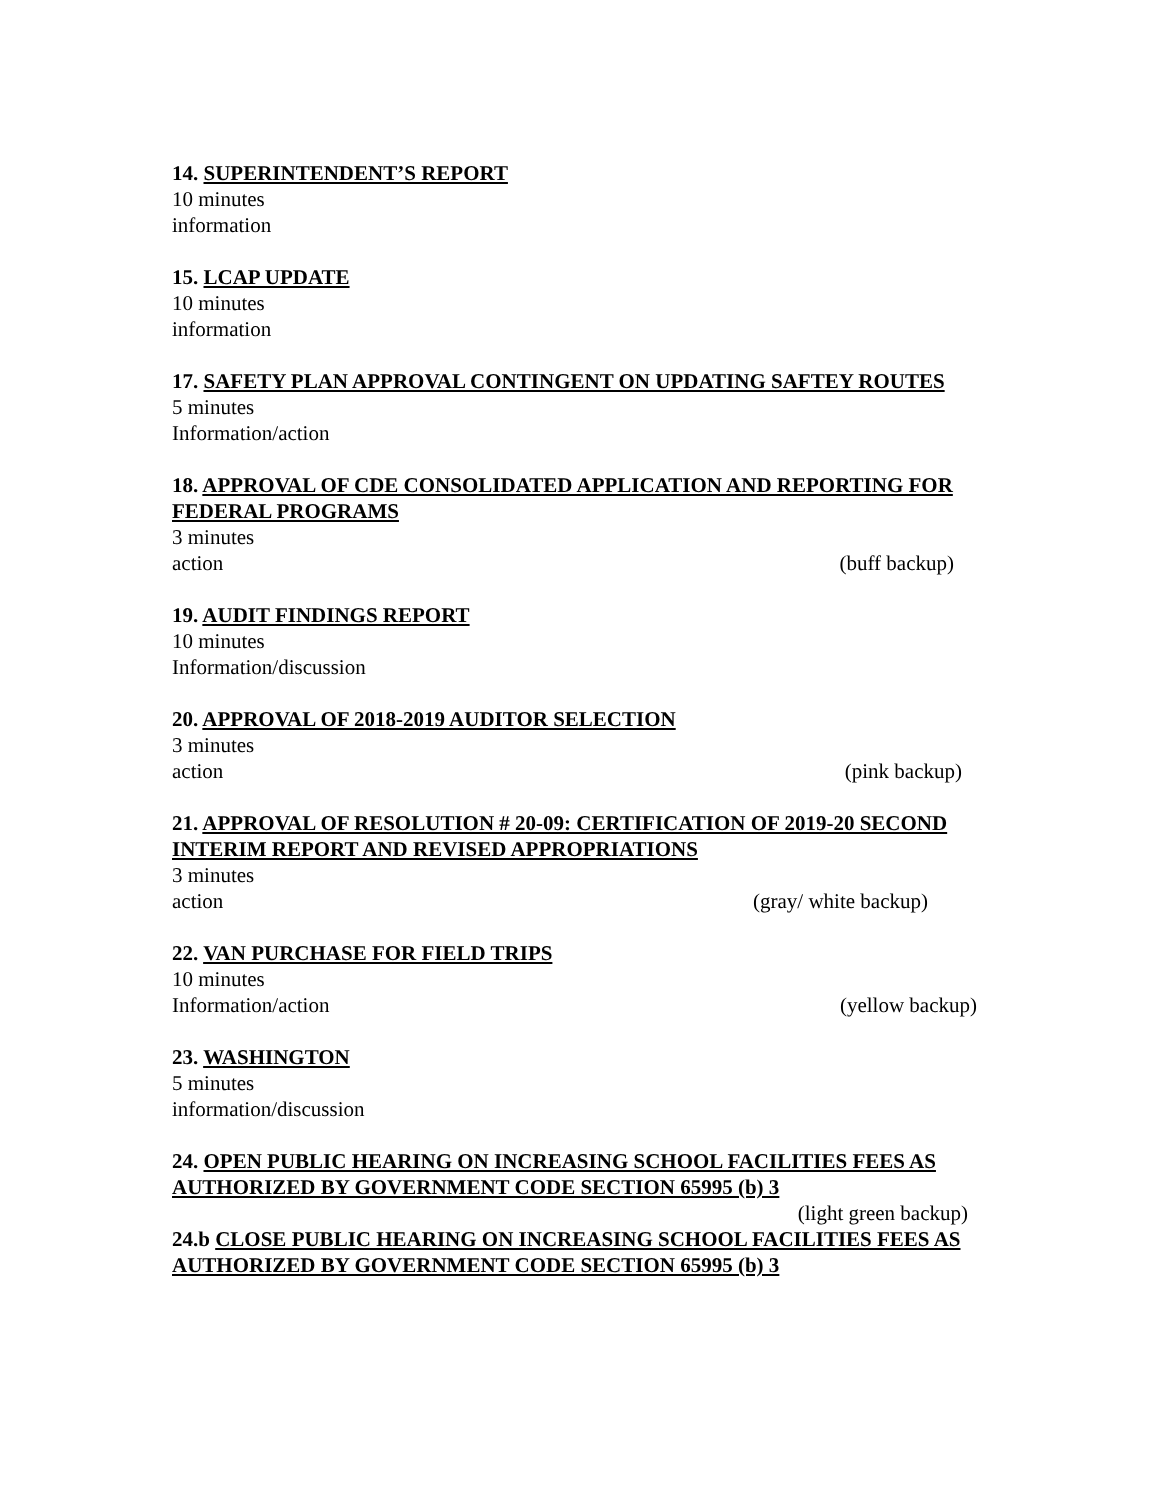14. SUPERINTENDENT’S REPORT
10 minutes
information
15. LCAP UPDATE
10 minutes
information
17. SAFETY PLAN APPROVAL CONTINGENT ON UPDATING SAFTEY ROUTES
5 minutes
Information/action
18. APPROVAL OF CDE CONSOLIDATED APPLICATION AND REPORTING FOR FEDERAL PROGRAMS
3 minutes
action (buff backup)
19. AUDIT FINDINGS REPORT
10 minutes
Information/discussion
20. APPROVAL OF 2018-2019 AUDITOR SELECTION
3 minutes
action (pink backup)
21. APPROVAL OF RESOLUTION # 20-09: CERTIFICATION OF 2019-20 SECOND INTERIM REPORT AND REVISED APPROPRIATIONS
3 minutes
action (gray/ white backup)
22. VAN PURCHASE FOR FIELD TRIPS
10 minutes
Information/action (yellow backup)
23. WASHINGTON
5 minutes
information/discussion
24. OPEN PUBLIC HEARING ON INCREASING SCHOOL FACILITIES FEES AS AUTHORIZED BY GOVERNMENT CODE SECTION 65995 (b) 3
(light green backup)
24.b CLOSE PUBLIC HEARING ON INCREASING SCHOOL FACILITIES FEES AS AUTHORIZED BY GOVERNMENT CODE SECTION 65995 (b) 3